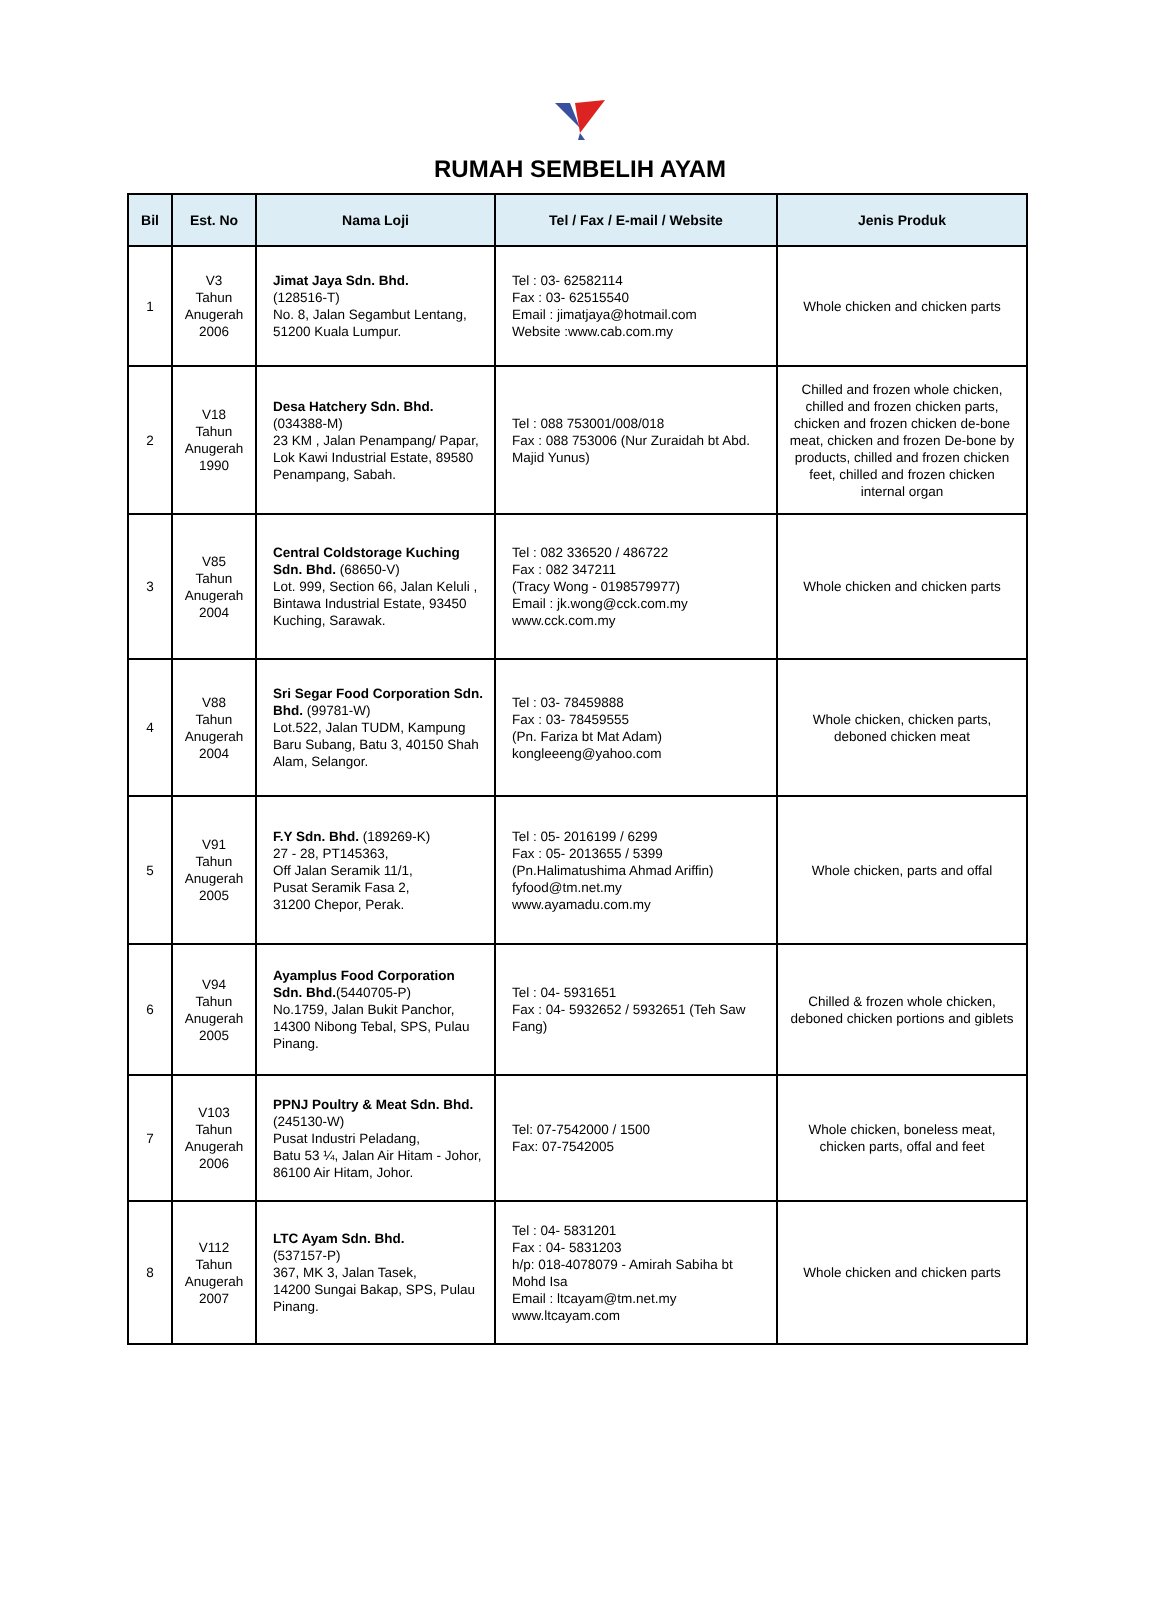RUMAH SEMBELIH AYAM
| Bil | Est. No | Nama Loji | Tel / Fax / E-mail / Website | Jenis Produk |
| --- | --- | --- | --- | --- |
| 1 | V3 Tahun Anugerah 2006 | Jimat Jaya Sdn. Bhd. (128516-T) No. 8, Jalan Segambut Lentang, 51200 Kuala Lumpur. | Tel : 03- 62582114 Fax : 03- 62515540 Email : jimatjaya@hotmail.com Website :www.cab.com.my | Whole chicken and chicken parts |
| 2 | V18 Tahun Anugerah 1990 | Desa Hatchery Sdn. Bhd. (034388-M) 23 KM , Jalan Penampang/ Papar, Lok Kawi Industrial Estate, 89580 Penampang, Sabah. | Tel : 088 753001/008/018 Fax : 088 753006 (Nur Zuraidah bt Abd. Majid Yunus) | Chilled and frozen whole chicken, chilled and frozen chicken parts, chicken and frozen chicken de-bone meat, chicken and frozen De-bone by products, chilled and frozen chicken feet, chilled and frozen chicken internal organ |
| 3 | V85 Tahun Anugerah 2004 | Central Coldstorage Kuching Sdn. Bhd. (68650-V) Lot. 999, Section 66, Jalan Keluli , Bintawa Industrial Estate, 93450 Kuching, Sarawak. | Tel : 082 336520 / 486722 Fax : 082 347211 (Tracy Wong - 0198579977) Email : jk.wong@cck.com.my www.cck.com.my | Whole chicken and chicken parts |
| 4 | V88 Tahun Anugerah 2004 | Sri Segar Food Corporation Sdn. Bhd. (99781-W) Lot.522, Jalan TUDM, Kampung Baru Subang, Batu 3, 40150 Shah Alam, Selangor. | Tel : 03- 78459888 Fax : 03- 78459555 (Pn. Fariza bt Mat Adam) kongleeeng@yahoo.com | Whole chicken, chicken parts, deboned chicken meat |
| 5 | V91 Tahun Anugerah 2005 | F.Y Sdn. Bhd. (189269-K) 27 - 28, PT145363, Off Jalan Seramik 11/1, Pusat Seramik Fasa 2, 31200 Chepor, Perak. | Tel : 05- 2016199 / 6299 Fax : 05- 2013655 / 5399 (Pn.Halimatushima Ahmad Ariffin) fyfood@tm.net.my www.ayamadu.com.my | Whole chicken, parts and offal |
| 6 | V94 Tahun Anugerah 2005 | Ayamplus Food Corporation Sdn. Bhd. (5440705-P) No.1759, Jalan Bukit Panchor, 14300 Nibong Tebal, SPS, Pulau Pinang. | Tel : 04- 5931651 Fax : 04- 5932652 / 5932651 (Teh Saw Fang) | Chilled & frozen whole chicken, deboned chicken portions and giblets |
| 7 | V103 Tahun Anugerah 2006 | PPNJ Poultry & Meat Sdn. Bhd. (245130-W) Pusat Industri Peladang, Batu 53 ¼, Jalan Air Hitam - Johor, 86100 Air Hitam, Johor. | Tel: 07-7542000 / 1500 Fax: 07-7542005 | Whole chicken, boneless meat, chicken parts, offal and feet |
| 8 | V112 Tahun Anugerah 2007 | LTC Ayam Sdn. Bhd. (537157-P) 367, MK 3, Jalan Tasek, 14200 Sungai Bakap, SPS, Pulau Pinang. | Tel : 04- 5831201 Fax : 04- 5831203 h/p: 018-4078079 - Amirah Sabiha bt Mohd Isa Email : ltcayam@tm.net.my www.ltcayam.com | Whole chicken and chicken parts |